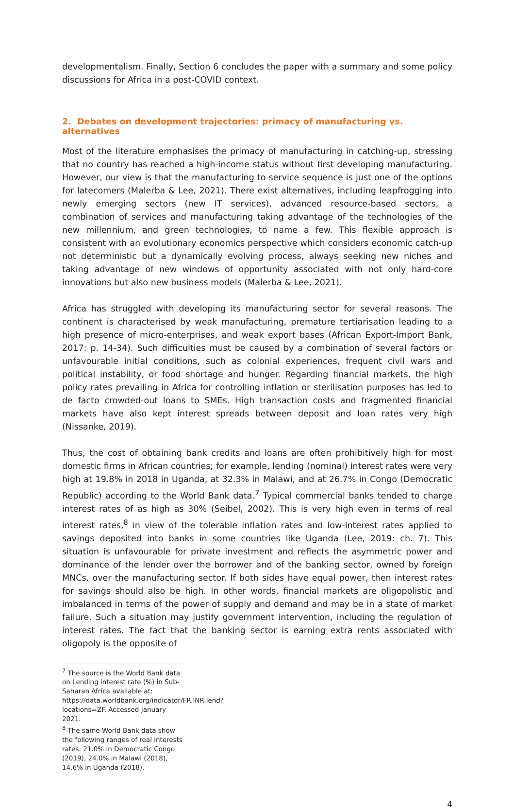developmentalism. Finally, Section 6 concludes the paper with a summary and some policy discussions for Africa in a post-COVID context.
2. Debates on development trajectories: primacy of manufacturing vs. alternatives
Most of the literature emphasises the primacy of manufacturing in catching-up, stressing that no country has reached a high-income status without first developing manufacturing. However, our view is that the manufacturing to service sequence is just one of the options for latecomers (Malerba & Lee, 2021). There exist alternatives, including leapfrogging into newly emerging sectors (new IT services), advanced resource-based sectors, a combination of services and manufacturing taking advantage of the technologies of the new millennium, and green technologies, to name a few. This flexible approach is consistent with an evolutionary economics perspective which considers economic catch-up not deterministic but a dynamically evolving process, always seeking new niches and taking advantage of new windows of opportunity associated with not only hard-core innovations but also new business models (Malerba & Lee, 2021).
Africa has struggled with developing its manufacturing sector for several reasons. The continent is characterised by weak manufacturing, premature tertiarisation leading to a high presence of micro-enterprises, and weak export bases (African Export-Import Bank, 2017: p. 14-34). Such difficulties must be caused by a combination of several factors or unfavourable initial conditions, such as colonial experiences, frequent civil wars and political instability, or food shortage and hunger. Regarding financial markets, the high policy rates prevailing in Africa for controlling inflation or sterilisation purposes has led to de facto crowded-out loans to SMEs. High transaction costs and fragmented financial markets have also kept interest spreads between deposit and loan rates very high (Nissanke, 2019).
Thus, the cost of obtaining bank credits and loans are often prohibitively high for most domestic firms in African countries; for example, lending (nominal) interest rates were very high at 19.8% in 2018 in Uganda, at 32.3% in Malawi, and at 26.7% in Congo (Democratic Republic) according to the World Bank data.<sup>7</sup> Typical commercial banks tended to charge interest rates of as high as 30% (Seibel, 2002). This is very high even in terms of real interest rates,<sup>8</sup> in view of the tolerable inflation rates and low-interest rates applied to savings deposited into banks in some countries like Uganda (Lee, 2019: ch. 7). This situation is unfavourable for private investment and reflects the asymmetric power and dominance of the lender over the borrower and of the banking sector, owned by foreign MNCs, over the manufacturing sector. If both sides have equal power, then interest rates for savings should also be high. In other words, financial markets are oligopolistic and imbalanced in terms of the power of supply and demand and may be in a state of market failure. Such a situation may justify government intervention, including the regulation of interest rates. The fact that the banking sector is earning extra rents associated with oligopoly is the opposite of
<sup>7</sup> The source is the World Bank data on Lending interest rate (%) in Sub-Saharan Africa available at: https://data.worldbank.org/indicator/FR.INR.lend?locations=ZF. Accessed January 2021.
<sup>8</sup> The same World Bank data show the following ranges of real interests rates: 21.0% in Democratic Congo (2019), 24.0% in Malawi (2018), 14.6% in Uganda (2018).
4